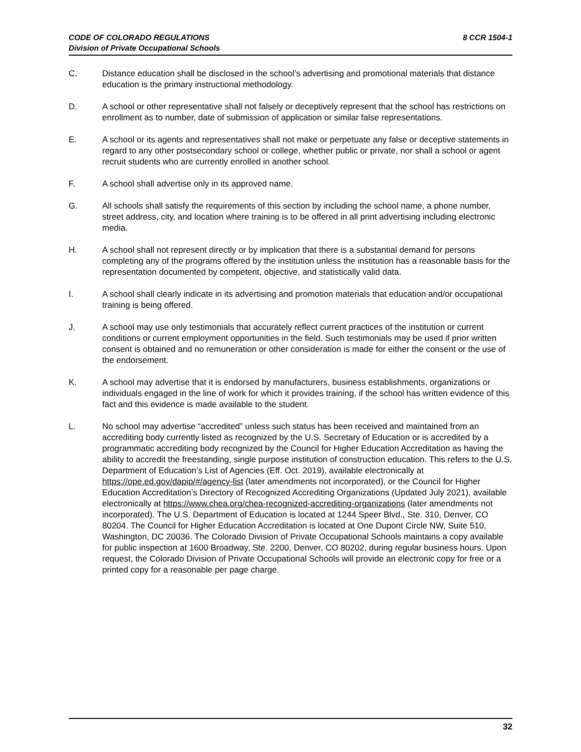8 CCR 1504-1 CODE OF COLORADO REGULATIONS
Division of Private Occupational Schools
C. Distance education shall be disclosed in the school’s advertising and promotional materials that distance education is the primary instructional methodology.
D. A school or other representative shall not falsely or deceptively represent that the school has restrictions on enrollment as to number, date of submission of application or similar false representations.
E. A school or its agents and representatives shall not make or perpetuate any false or deceptive statements in regard to any other postsecondary school or college, whether public or private, nor shall a school or agent recruit students who are currently enrolled in another school.
F. A school shall advertise only in its approved name.
G. All schools shall satisfy the requirements of this section by including the school name, a phone number, street address, city, and location where training is to be offered in all print advertising including electronic media.
H. A school shall not represent directly or by implication that there is a substantial demand for persons completing any of the programs offered by the institution unless the institution has a reasonable basis for the representation documented by competent, objective, and statistically valid data.
I. A school shall clearly indicate in its advertising and promotion materials that education and/or occupational training is being offered.
J. A school may use only testimonials that accurately reflect current practices of the institution or current conditions or current employment opportunities in the field. Such testimonials may be used if prior written consent is obtained and no remuneration or other consideration is made for either the consent or the use of the endorsement.
K. A school may advertise that it is endorsed by manufacturers, business establishments, organizations or individuals engaged in the line of work for which it provides training, if the school has written evidence of this fact and this evidence is made available to the student.
L. No school may advertise “accredited” unless such status has been received and maintained from an accrediting body currently listed as recognized by the U.S. Secretary of Education or is accredited by a programmatic accrediting body recognized by the Council for Higher Education Accreditation as having the ability to accredit the freestanding, single purpose institution of construction education. This refers to the U.S. Department of Education’s List of Agencies (Eff. Oct. 2019), available electronically at https://ope.ed.gov/dapip/#/agency-list (later amendments not incorporated), or the Council for Higher Education Accreditation’s Directory of Recognized Accrediting Organizations (Updated July 2021), available electronically at https://www.chea.org/chea-recognized-accrediting-organizations (later amendments not incorporated). The U.S. Department of Education is located at 1244 Speer Blvd., Ste. 310, Denver, CO 80204. The Council for Higher Education Accreditation is located at One Dupont Circle NW, Suite 510, Washington, DC 20036. The Colorado Division of Private Occupational Schools maintains a copy available for public inspection at 1600 Broadway, Ste. 2200, Denver, CO 80202, during regular business hours. Upon request, the Colorado Division of Private Occupational Schools will provide an electronic copy for free or a printed copy for a reasonable per page charge.
32